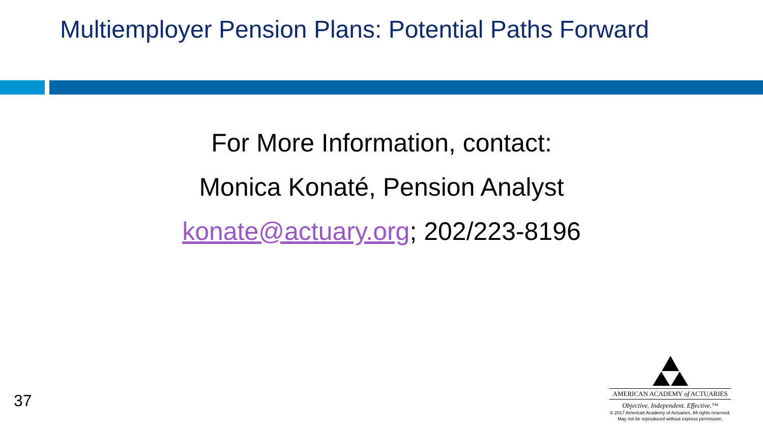Multiemployer Pension Plans: Potential Paths Forward
For More Information, contact:
Monica Konaté, Pension Analyst
konate@actuary.org; 202/223-8196
37
AMERICAN ACADEMY of ACTUARIES
Objective. Independent. Effective.™
© 2017 American Academy of Actuaries. All rights reserved.
May not be reproduced without express permission.